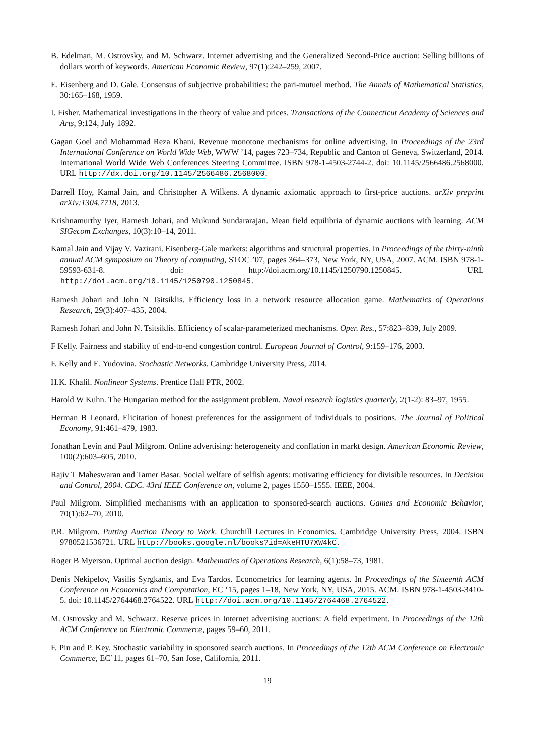B. Edelman, M. Ostrovsky, and M. Schwarz. Internet advertising and the Generalized Second-Price auction: Selling billions of dollars worth of keywords. American Economic Review, 97(1):242–259, 2007.
E. Eisenberg and D. Gale. Consensus of subjective probabilities: the pari-mutuel method. The Annals of Mathematical Statistics, 30:165–168, 1959.
I. Fisher. Mathematical investigations in the theory of value and prices. Transactions of the Connecticut Academy of Sciences and Arts, 9:124, July 1892.
Gagan Goel and Mohammad Reza Khani. Revenue monotone mechanisms for online advertising. In Proceedings of the 23rd International Conference on World Wide Web, WWW ’14, pages 723–734, Republic and Canton of Geneva, Switzerland, 2014. International World Wide Web Conferences Steering Committee. ISBN 978-1-4503-2744-2. doi: 10.1145/2566486.2568000. URL http://dx.doi.org/10.1145/2566486.2568000.
Darrell Hoy, Kamal Jain, and Christopher A Wilkens. A dynamic axiomatic approach to first-price auctions. arXiv preprint arXiv:1304.7718, 2013.
Krishnamurthy Iyer, Ramesh Johari, and Mukund Sundararajan. Mean field equilibria of dynamic auctions with learning. ACM SIGecom Exchanges, 10(3):10–14, 2011.
Kamal Jain and Vijay V. Vazirani. Eisenberg-Gale markets: algorithms and structural properties. In Proceedings of the thirty-ninth annual ACM symposium on Theory of computing, STOC ’07, pages 364–373, New York, NY, USA, 2007. ACM. ISBN 978-1-59593-631-8. doi: http://doi.acm.org/10.1145/1250790.1250845. URL http://doi.acm.org/10.1145/1250790.1250845.
Ramesh Johari and John N Tsitsiklis. Efficiency loss in a network resource allocation game. Mathematics of Operations Research, 29(3):407–435, 2004.
Ramesh Johari and John N. Tsitsiklis. Efficiency of scalar-parameterized mechanisms. Oper. Res., 57:823–839, July 2009.
F Kelly. Fairness and stability of end-to-end congestion control. European Journal of Control, 9:159–176, 2003.
F. Kelly and E. Yudovina. Stochastic Networks. Cambridge University Press, 2014.
H.K. Khalil. Nonlinear Systems. Prentice Hall PTR, 2002.
Harold W Kuhn. The Hungarian method for the assignment problem. Naval research logistics quarterly, 2(1-2): 83–97, 1955.
Herman B Leonard. Elicitation of honest preferences for the assignment of individuals to positions. The Journal of Political Economy, 91:461–479, 1983.
Jonathan Levin and Paul Milgrom. Online advertising: heterogeneity and conflation in markt design. American Economic Review, 100(2):603–605, 2010.
Rajiv T Maheswaran and Tamer Basar. Social welfare of selfish agents: motivating efficiency for divisible resources. In Decision and Control, 2004. CDC. 43rd IEEE Conference on, volume 2, pages 1550–1555. IEEE, 2004.
Paul Milgrom. Simplified mechanisms with an application to sponsored-search auctions. Games and Economic Behavior, 70(1):62–70, 2010.
P.R. Milgrom. Putting Auction Theory to Work. Churchill Lectures in Economics. Cambridge University Press, 2004. ISBN 9780521536721. URL http://books.google.nl/books?id=AkeHTU7XW4kC.
Roger B Myerson. Optimal auction design. Mathematics of Operations Research, 6(1):58–73, 1981.
Denis Nekipelov, Vasilis Syrgkanis, and Eva Tardos. Econometrics for learning agents. In Proceedings of the Sixteenth ACM Conference on Economics and Computation, EC ’15, pages 1–18, New York, NY, USA, 2015. ACM. ISBN 978-1-4503-3410-5. doi: 10.1145/2764468.2764522. URL http://doi.acm.org/10.1145/2764468.2764522.
M. Ostrovsky and M. Schwarz. Reserve prices in Internet advertising auctions: A field experiment. In Proceedings of the 12th ACM Conference on Electronic Commerce, pages 59–60, 2011.
F. Pin and P. Key. Stochastic variability in sponsored search auctions. In Proceedings of the 12th ACM Conference on Electronic Commerce, EC’11, pages 61–70, San Jose, California, 2011.
19